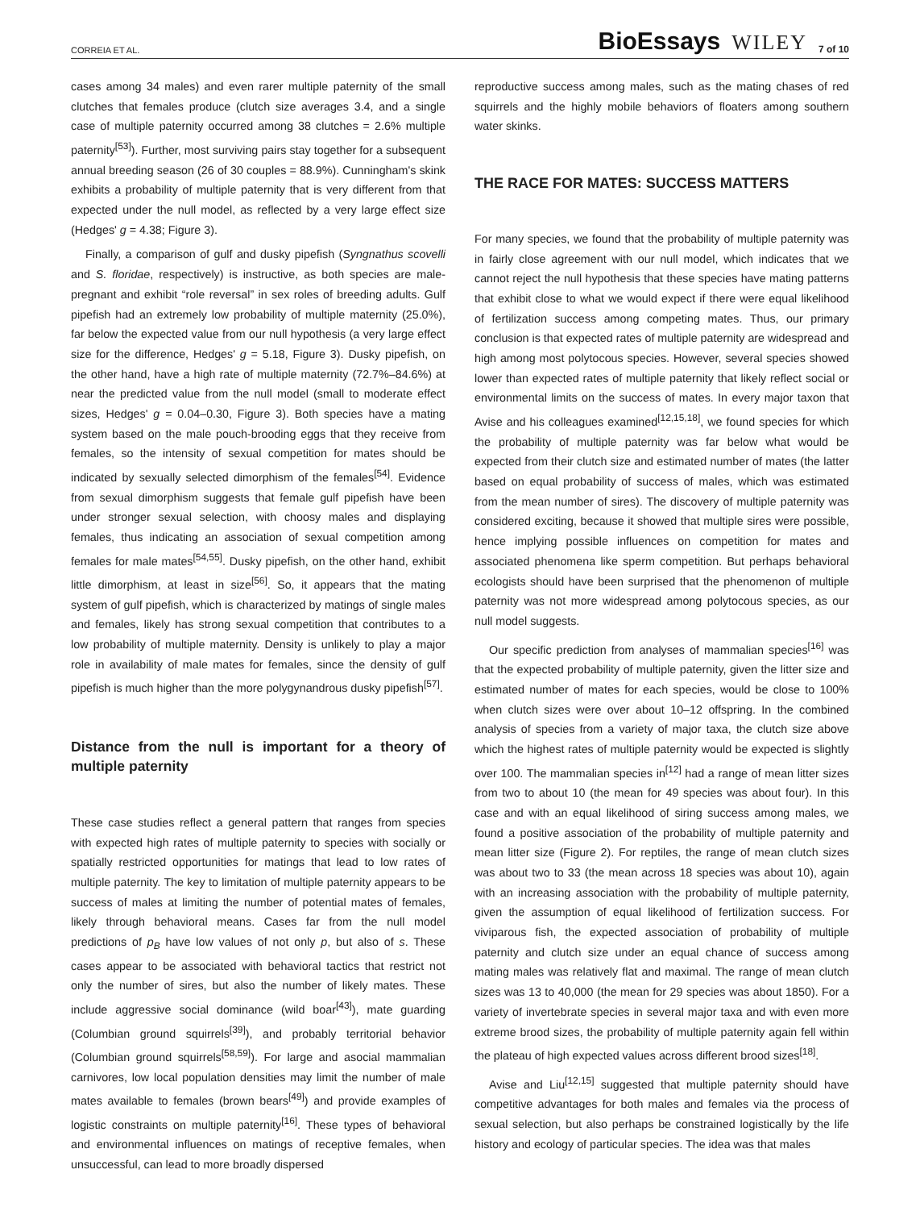CORREIA ET AL. BioEssays WILEY 7 of 10
cases among 34 males) and even rarer multiple paternity of the small clutches that females produce (clutch size averages 3.4, and a single case of multiple paternity occurred among 38 clutches = 2.6% multiple paternity<sup>[53]</sup>). Further, most surviving pairs stay together for a subsequent annual breeding season (26 of 30 couples = 88.9%). Cunningham's skink exhibits a probability of multiple paternity that is very different from that expected under the null model, as reflected by a very large effect size (Hedges' g = 4.38; Figure 3).
Finally, a comparison of gulf and dusky pipefish (Syngnathus scovelli and S. floridae, respectively) is instructive, as both species are male-pregnant and exhibit “role reversal” in sex roles of breeding adults. Gulf pipefish had an extremely low probability of multiple maternity (25.0%), far below the expected value from our null hypothesis (a very large effect size for the difference, Hedges' g = 5.18, Figure 3). Dusky pipefish, on the other hand, have a high rate of multiple maternity (72.7%–84.6%) at near the predicted value from the null model (small to moderate effect sizes, Hedges' g = 0.04–0.30, Figure 3). Both species have a mating system based on the male pouch-brooding eggs that they receive from females, so the intensity of sexual competition for mates should be indicated by sexually selected dimorphism of the females<sup>[54]</sup>. Evidence from sexual dimorphism suggests that female gulf pipefish have been under stronger sexual selection, with choosy males and displaying females, thus indicating an association of sexual competition among females for male mates<sup>[54,55]</sup>. Dusky pipefish, on the other hand, exhibit little dimorphism, at least in size<sup>[56]</sup>. So, it appears that the mating system of gulf pipefish, which is characterized by matings of single males and females, likely has strong sexual competition that contributes to a low probability of multiple maternity. Density is unlikely to play a major role in availability of male mates for females, since the density of gulf pipefish is much higher than the more polygynandrous dusky pipefish<sup>[57]</sup>.
Distance from the null is important for a theory of multiple paternity
These case studies reflect a general pattern that ranges from species with expected high rates of multiple paternity to species with socially or spatially restricted opportunities for matings that lead to low rates of multiple paternity. The key to limitation of multiple paternity appears to be success of males at limiting the number of potential mates of females, likely through behavioral means. Cases far from the null model predictions of p<sub>B</sub> have low values of not only p, but also of s. These cases appear to be associated with behavioral tactics that restrict not only the number of sires, but also the number of likely mates. These include aggressive social dominance (wild boar<sup>[43]</sup>), mate guarding (Columbian ground squirrels<sup>[39]</sup>), and probably territorial behavior (Columbian ground squirrels<sup>[58,59]</sup>). For large and asocial mammalian carnivores, low local population densities may limit the number of male mates available to females (brown bears<sup>[49]</sup>) and provide examples of logistic constraints on multiple paternity<sup>[16]</sup>. These types of behavioral and environmental influences on matings of receptive females, when unsuccessful, can lead to more broadly dispersed
reproductive success among males, such as the mating chases of red squirrels and the highly mobile behaviors of floaters among southern water skinks.
THE RACE FOR MATES: SUCCESS MATTERS
For many species, we found that the probability of multiple paternity was in fairly close agreement with our null model, which indicates that we cannot reject the null hypothesis that these species have mating patterns that exhibit close to what we would expect if there were equal likelihood of fertilization success among competing mates. Thus, our primary conclusion is that expected rates of multiple paternity are widespread and high among most polytocous species. However, several species showed lower than expected rates of multiple paternity that likely reflect social or environmental limits on the success of mates. In every major taxon that Avise and his colleagues examined<sup>[12,15,18]</sup>, we found species for which the probability of multiple paternity was far below what would be expected from their clutch size and estimated number of mates (the latter based on equal probability of success of males, which was estimated from the mean number of sires). The discovery of multiple paternity was considered exciting, because it showed that multiple sires were possible, hence implying possible influences on competition for mates and associated phenomena like sperm competition. But perhaps behavioral ecologists should have been surprised that the phenomenon of multiple paternity was not more widespread among polytocous species, as our null model suggests.
Our specific prediction from analyses of mammalian species<sup>[16]</sup> was that the expected probability of multiple paternity, given the litter size and estimated number of mates for each species, would be close to 100% when clutch sizes were over about 10–12 offspring. In the combined analysis of species from a variety of major taxa, the clutch size above which the highest rates of multiple paternity would be expected is slightly over 100. The mammalian species in<sup>[12]</sup> had a range of mean litter sizes from two to about 10 (the mean for 49 species was about four). In this case and with an equal likelihood of siring success among males, we found a positive association of the probability of multiple paternity and mean litter size (Figure 2). For reptiles, the range of mean clutch sizes was about two to 33 (the mean across 18 species was about 10), again with an increasing association with the probability of multiple paternity, given the assumption of equal likelihood of fertilization success. For viviparous fish, the expected association of probability of multiple paternity and clutch size under an equal chance of success among mating males was relatively flat and maximal. The range of mean clutch sizes was 13 to 40,000 (the mean for 29 species was about 1850). For a variety of invertebrate species in several major taxa and with even more extreme brood sizes, the probability of multiple paternity again fell within the plateau of high expected values across different brood sizes<sup>[18]</sup>.
Avise and Liu<sup>[12,15]</sup> suggested that multiple paternity should have competitive advantages for both males and females via the process of sexual selection, but also perhaps be constrained logistically by the life history and ecology of particular species. The idea was that males